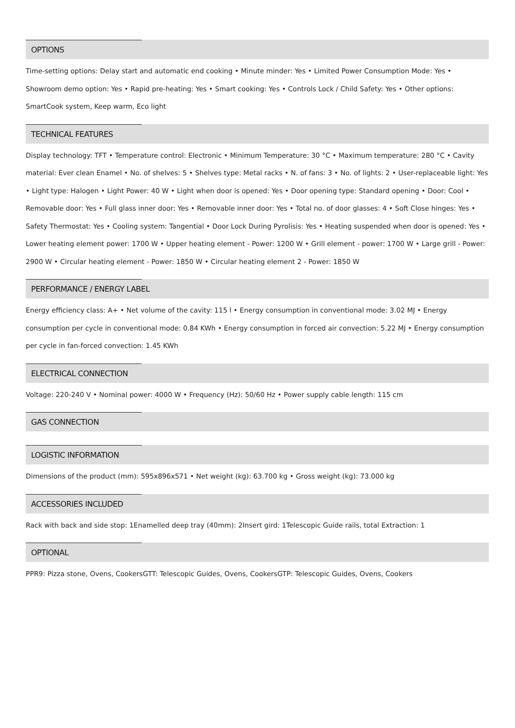OPTIONS
Time-setting options: Delay start and automatic end cooking • Minute minder: Yes • Limited Power Consumption Mode: Yes • Showroom demo option: Yes • Rapid pre-heating: Yes • Smart cooking: Yes • Controls Lock / Child Safety: Yes • Other options: SmartCook system, Keep warm, Eco light
TECHNICAL FEATURES
Display technology: TFT • Temperature control: Electronic • Minimum Temperature: 30 °C • Maximum temperature: 280 °C • Cavity material: Ever clean Enamel • No. of shelves: 5 • Shelves type: Metal racks • N. of fans: 3 • No. of lights: 2 • User-replaceable light: Yes • Light type: Halogen • Light Power: 40 W • Light when door is opened: Yes • Door opening type: Standard opening • Door: Cool • Removable door: Yes • Full glass inner door: Yes • Removable inner door: Yes • Total no. of door glasses: 4 • Soft Close hinges: Yes • Safety Thermostat: Yes • Cooling system: Tangential • Door Lock During Pyrolisis: Yes • Heating suspended when door is opened: Yes • Lower heating element power: 1700 W • Upper heating element - Power: 1200 W • Grill element - power: 1700 W • Large grill - Power: 2900 W • Circular heating element - Power: 1850 W • Circular heating element 2 - Power: 1850 W
PERFORMANCE / ENERGY LABEL
Energy efficiency class: A+ • Net volume of the cavity: 115 l • Energy consumption in conventional mode: 3.02 MJ • Energy consumption per cycle in conventional mode: 0.84 KWh • Energy consumption in forced air convection: 5.22 MJ • Energy consumption per cycle in fan-forced convection: 1.45 KWh
ELECTRICAL CONNECTION
Voltage: 220-240 V • Nominal power: 4000 W • Frequency (Hz): 50/60 Hz • Power supply cable length: 115 cm
GAS CONNECTION
LOGISTIC INFORMATION
Dimensions of the product (mm): 595x896x571 • Net weight (kg): 63.700 kg • Gross weight (kg): 73.000 kg
ACCESSORIES INCLUDED
Rack with back and side stop: 1Enamelled deep tray (40mm): 2Insert gird: 1Telescopic Guide rails, total Extraction: 1
OPTIONAL
PPR9: Pizza stone, Ovens, CookersGTT: Telescopic Guides, Ovens, CookersGTP: Telescopic Guides, Ovens, Cookers